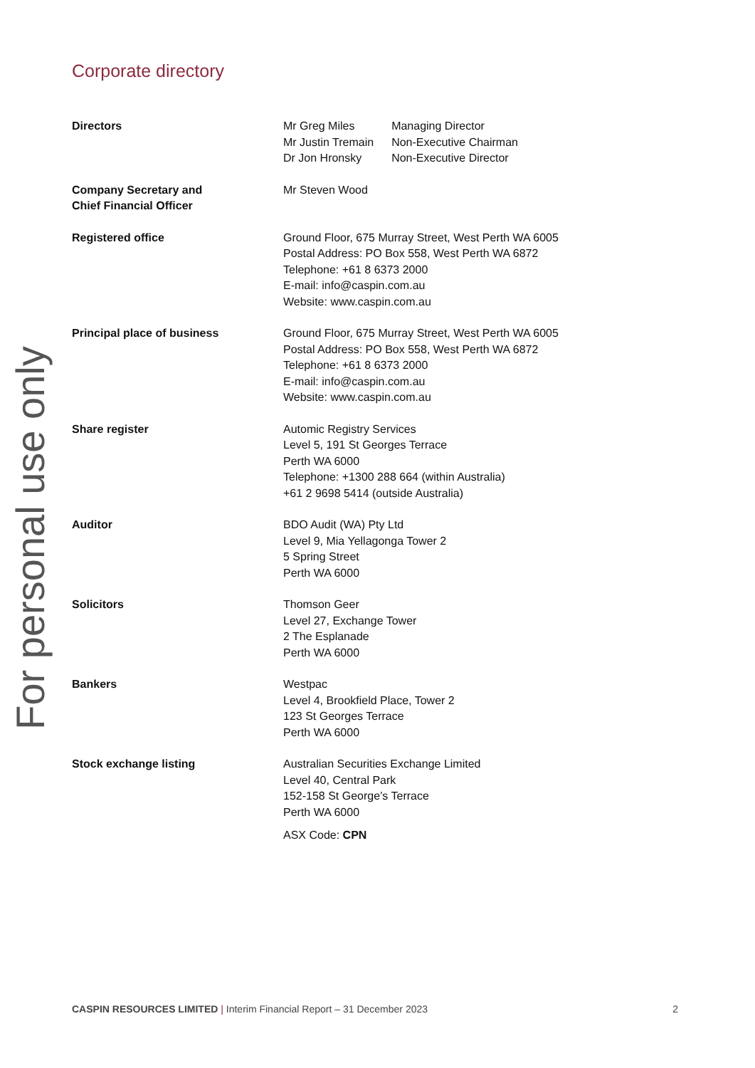For personal use only
Corporate directory
Directors
| Mr Greg Miles | Managing Director |
| Mr Justin Tremain | Non-Executive Chairman |
| Dr Jon Hronsky | Non-Executive Director |
Company Secretary and
Chief Financial Officer
Mr Steven Wood
Registered office Ground Floor, 675 Murray Street, West Perth WA 6005
Postal Address: PO Box 558, West Perth WA 6872
Telephone: +61 8 6373 2000
E-mail: info@caspin.com.au
Website: www.caspin.com.au
Principal place of business Ground Floor, 675 Murray Street, West Perth WA 6005
Postal Address: PO Box 558, West Perth WA 6872
Telephone: +61 8 6373 2000
E-mail: info@caspin.com.au
Website: www.caspin.com.au
Share register Automic Registry Services
Level 5, 191 St Georges Terrace
Perth WA 6000
Telephone: +1300 288 664 (within Australia)
+61 2 9698 5414 (outside Australia)
Auditor BDO Audit (WA) Pty Ltd
Level 9, Mia Yellagonga Tower 2
5 Spring Street
Perth WA 6000
Solicitors Thomson Geer
Level 27, Exchange Tower
2 The Esplanade
Perth WA 6000
Bankers Westpac
Level 4, Brookfield Place, Tower 2
123 St Georges Terrace
Perth WA 6000
Stock exchange listing Australian Securities Exchange Limited
Level 40, Central Park
152-158 St George’s Terrace
Perth WA 6000
ASX Code: CPN
CASPIN RESOURCES LIMITED | Interim Financial Report – 31 December 2023
2